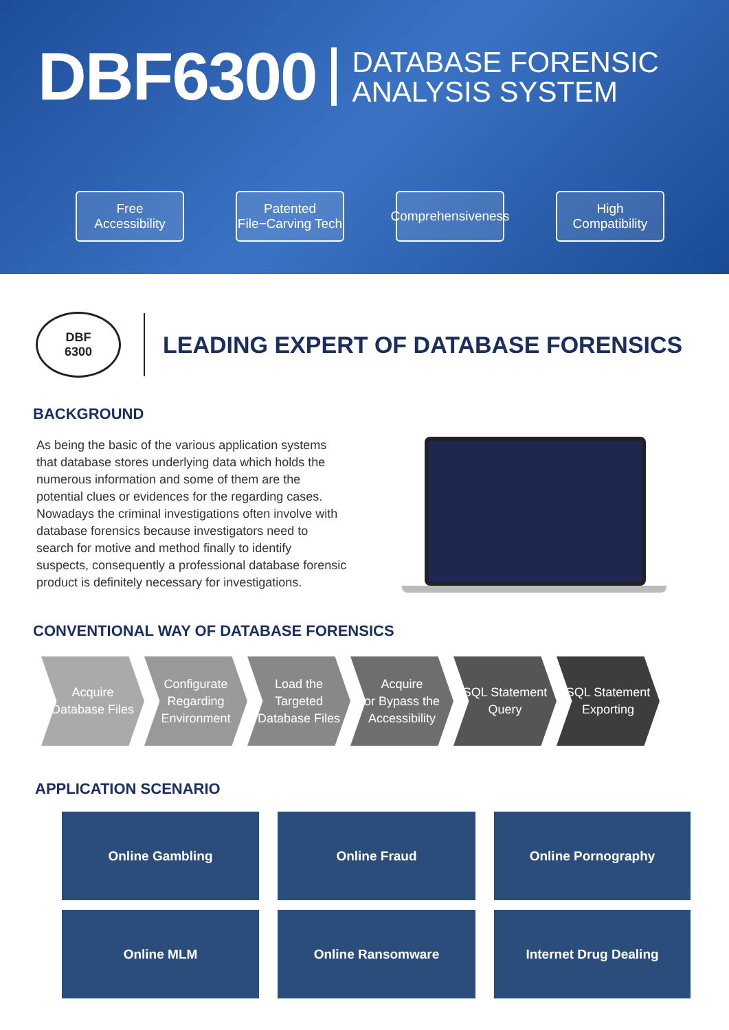DBF6300 DATABASE FORENSIC
ANALYSIS SYSTEM
Free
Accessibility
Patented
File−Carving Tech
Comprehensiveness
High
Compatibility
DBF
6300
LEADING EXPERT OF DATABASE FORENSICS
BACKGROUND
As being the basic of the various application systems that database stores underlying data which holds the numerous information and some of them are the potential clues or evidences for the regarding cases. Nowadays the criminal investigations often involve with database forensics because investigators need to search for motive and method finally to identify suspects, consequently a professional database forensic product is definitely necessary for investigations.
CONVENTIONAL WAY OF DATABASE FORENSICS
Acquire
Database Files
Configurate
Regarding
Environment
Load the
Targeted
Database Files
Acquire
or Bypass the
Accessibility
SQL Statement
Query
SQL Statement
Exporting
APPLICATION SCENARIO
Online Gambling
Online Fraud
Online Pornography
Online MLM
Online Ransomware
Internet Drug Dealing